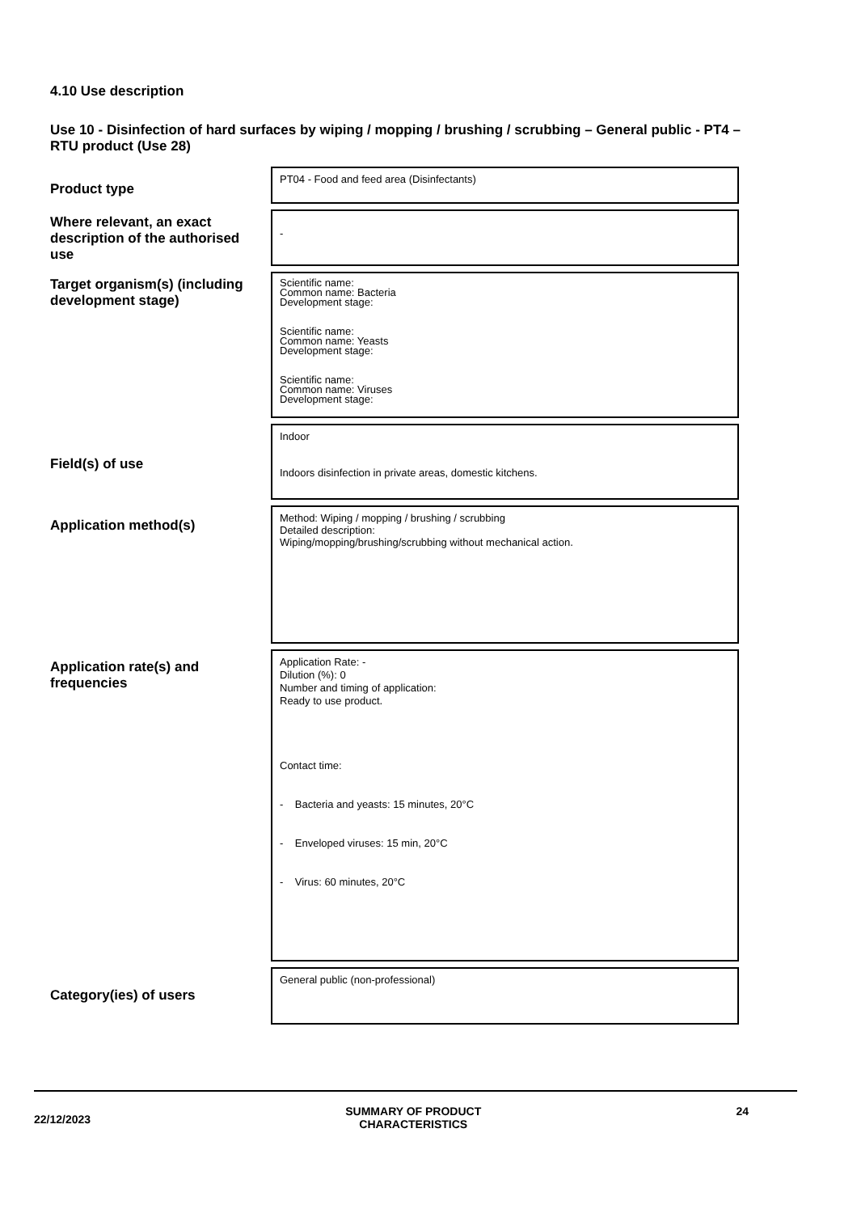4.10 Use description
Use 10 - Disinfection of hard surfaces by wiping / mopping / brushing / scrubbing – General public - PT4 – RTU product (Use 28)
| Product type | PT04 - Food and feed area (Disinfectants) |
| Where relevant, an exact description of the authorised use | - |
| Target organism(s) (including development stage) | Scientific name: Common name: Bacteria Development stage: Scientific name: Common name: Yeasts Development stage: Scientific name: Common name: Viruses Development stage: |
| Field(s) of use | Indoor Indoors disinfection in private areas, domestic kitchens. |
| Application method(s) | Method: Wiping / mopping / brushing / scrubbing Detailed description: Wiping/mopping/brushing/scrubbing without mechanical action. |
| Application rate(s) and frequencies | Application Rate: - Dilution (%): 0 Number and timing of application: Ready to use product. Contact time: - Bacteria and yeasts: 15 minutes, 20°C - Enveloped viruses: 15 min, 20°C - Virus: 60 minutes, 20°C |
| Category(ies) of users | General public (non-professional) |
22/12/2023
SUMMARY OF PRODUCT
CHARACTERISTICS
24